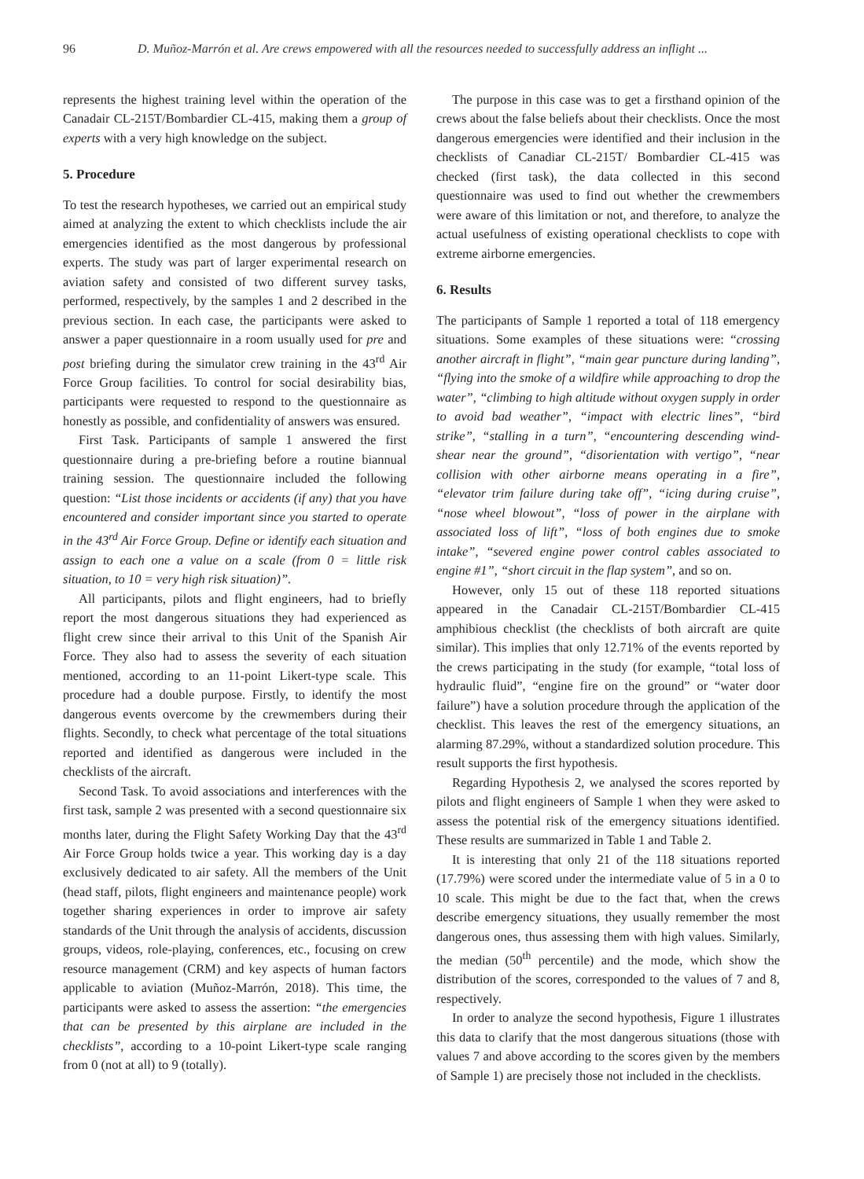96 D. Muñoz-Marrón et al. Are crews empowered with all the resources needed to successfully address an inflight ...
represents the highest training level within the operation of the Canadair CL-215T/Bombardier CL-415, making them a group of experts with a very high knowledge on the subject.
5. Procedure
To test the research hypotheses, we carried out an empirical study aimed at analyzing the extent to which checklists include the air emergencies identified as the most dangerous by professional experts. The study was part of larger experimental research on aviation safety and consisted of two different survey tasks, performed, respectively, by the samples 1 and 2 described in the previous section. In each case, the participants were asked to answer a paper questionnaire in a room usually used for pre and post briefing during the simulator crew training in the 43<sup>rd</sup> Air Force Group facilities. To control for social desirability bias, participants were requested to respond to the questionnaire as honestly as possible, and confidentiality of answers was ensured.
First Task. Participants of sample 1 answered the first questionnaire during a pre-briefing before a routine biannual training session. The questionnaire included the following question: “List those incidents or accidents (if any) that you have encountered and consider important since you started to operate in the 43<sup>rd</sup> Air Force Group. Define or identify each situation and assign to each one a value on a scale (from 0 = little risk situation, to 10 = very high risk situation)”.
All participants, pilots and flight engineers, had to briefly report the most dangerous situations they had experienced as flight crew since their arrival to this Unit of the Spanish Air Force. They also had to assess the severity of each situation mentioned, according to an 11-point Likert-type scale. This procedure had a double purpose. Firstly, to identify the most dangerous events overcome by the crewmembers during their flights. Secondly, to check what percentage of the total situations reported and identified as dangerous were included in the checklists of the aircraft.
Second Task. To avoid associations and interferences with the first task, sample 2 was presented with a second questionnaire six months later, during the Flight Safety Working Day that the 43<sup>rd</sup> Air Force Group holds twice a year. This working day is a day exclusively dedicated to air safety. All the members of the Unit (head staff, pilots, flight engineers and maintenance people) work together sharing experiences in order to improve air safety standards of the Unit through the analysis of accidents, discussion groups, videos, role-playing, conferences, etc., focusing on crew resource management (CRM) and key aspects of human factors applicable to aviation (Muñoz-Marrón, 2018). This time, the participants were asked to assess the assertion: “the emergencies that can be presented by this airplane are included in the checklists”, according to a 10-point Likert-type scale ranging from 0 (not at all) to 9 (totally).
The purpose in this case was to get a firsthand opinion of the crews about the false beliefs about their checklists. Once the most dangerous emergencies were identified and their inclusion in the checklists of Canadiar CL-215T/ Bombardier CL-415 was checked (first task), the data collected in this second questionnaire was used to find out whether the crewmembers were aware of this limitation or not, and therefore, to analyze the actual usefulness of existing operational checklists to cope with extreme airborne emergencies.
6. Results
The participants of Sample 1 reported a total of 118 emergency situations. Some examples of these situations were: “crossing another aircraft in flight”, “main gear puncture during landing”, “flying into the smoke of a wildfire while approaching to drop the water”, “climbing to high altitude without oxygen supply in order to avoid bad weather”, “impact with electric lines”, “bird strike”, “stalling in a turn”, “encountering descending wind-shear near the ground”, “disorientation with vertigo”, “near collision with other airborne means operating in a fire”, “elevator trim failure during take off”, “icing during cruise”, “nose wheel blowout”, “loss of power in the airplane with associated loss of lift”, “loss of both engines due to smoke intake”, “severed engine power control cables associated to engine #1”, “short circuit in the flap system”, and so on.
However, only 15 out of these 118 reported situations appeared in the Canadair CL-215T/Bombardier CL-415 amphibious checklist (the checklists of both aircraft are quite similar). This implies that only 12.71% of the events reported by the crews participating in the study (for example, “total loss of hydraulic fluid”, “engine fire on the ground” or “water door failure”) have a solution procedure through the application of the checklist. This leaves the rest of the emergency situations, an alarming 87.29%, without a standardized solution procedure. This result supports the first hypothesis.
Regarding Hypothesis 2, we analysed the scores reported by pilots and flight engineers of Sample 1 when they were asked to assess the potential risk of the emergency situations identified. These results are summarized in Table 1 and Table 2.
It is interesting that only 21 of the 118 situations reported (17.79%) were scored under the intermediate value of 5 in a 0 to 10 scale. This might be due to the fact that, when the crews describe emergency situations, they usually remember the most dangerous ones, thus assessing them with high values. Similarly, the median (50<sup>th</sup> percentile) and the mode, which show the distribution of the scores, corresponded to the values of 7 and 8, respectively.
In order to analyze the second hypothesis, Figure 1 illustrates this data to clarify that the most dangerous situations (those with values 7 and above according to the scores given by the members of Sample 1) are precisely those not included in the checklists.